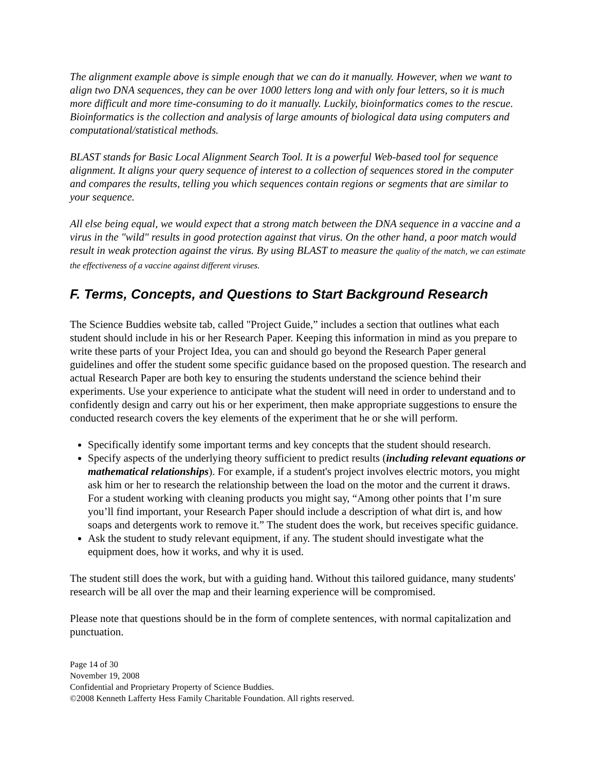The alignment example above is simple enough that we can do it manually. However, when we want to align two DNA sequences, they can be over 1000 letters long and with only four letters, so it is much more difficult and more time-consuming to do it manually. Luckily, bioinformatics comes to the rescue. Bioinformatics is the collection and analysis of large amounts of biological data using computers and computational/statistical methods.
BLAST stands for Basic Local Alignment Search Tool. It is a powerful Web-based tool for sequence alignment. It aligns your query sequence of interest to a collection of sequences stored in the computer and compares the results, telling you which sequences contain regions or segments that are similar to your sequence.
All else being equal, we would expect that a strong match between the DNA sequence in a vaccine and a virus in the "wild" results in good protection against that virus. On the other hand, a poor match would result in weak protection against the virus. By using BLAST to measure the quality of the match, we can estimate the effectiveness of a vaccine against different viruses.
F. Terms, Concepts, and Questions to Start Background Research
The Science Buddies website tab, called "Project Guide,” includes a section that outlines what each student should include in his or her Research Paper. Keeping this information in mind as you prepare to write these parts of your Project Idea, you can and should go beyond the Research Paper general guidelines and offer the student some specific guidance based on the proposed question. The research and actual Research Paper are both key to ensuring the students understand the science behind their experiments. Use your experience to anticipate what the student will need in order to understand and to confidently design and carry out his or her experiment, then make appropriate suggestions to ensure the conducted research covers the key elements of the experiment that he or she will perform.
Specifically identify some important terms and key concepts that the student should research.
Specify aspects of the underlying theory sufficient to predict results (including relevant equations or mathematical relationships). For example, if a student's project involves electric motors, you might ask him or her to research the relationship between the load on the motor and the current it draws. For a student working with cleaning products you might say, “Among other points that I’m sure you’ll find important, your Research Paper should include a description of what dirt is, and how soaps and detergents work to remove it.” The student does the work, but receives specific guidance.
Ask the student to study relevant equipment, if any. The student should investigate what the equipment does, how it works, and why it is used.
The student still does the work, but with a guiding hand. Without this tailored guidance, many students' research will be all over the map and their learning experience will be compromised.
Please note that questions should be in the form of complete sentences, with normal capitalization and punctuation.
Page 14 of 30
November 19, 2008
Confidential and Proprietary Property of Science Buddies.
©2008 Kenneth Lafferty Hess Family Charitable Foundation. All rights reserved.